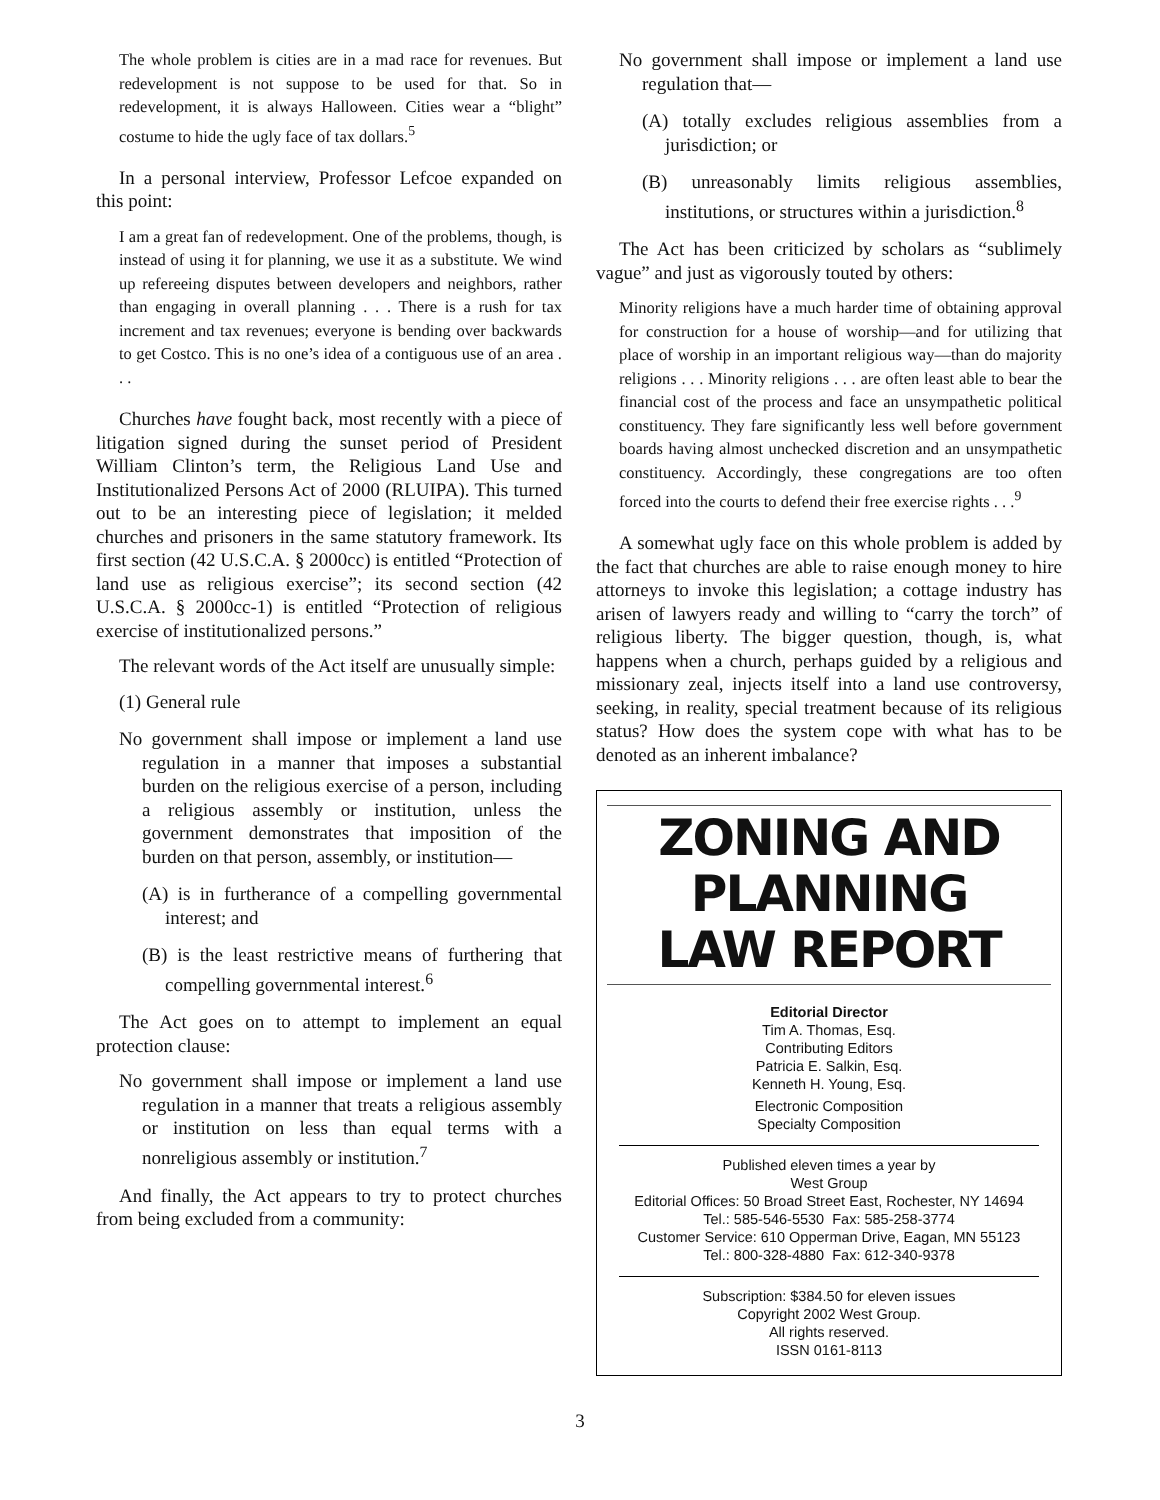The whole problem is cities are in a mad race for revenues. But redevelopment is not suppose to be used for that. So in redevelopment, it is always Halloween. Cities wear a “blight” costume to hide the ugly face of tax dollars.<sup>5</sup>
In a personal interview, Professor Lefcoe expanded on this point:
I am a great fan of redevelopment. One of the problems, though, is instead of using it for planning, we use it as a substitute. We wind up refereeing disputes between developers and neighbors, rather than engaging in overall planning . . . There is a rush for tax increment and tax revenues; everyone is bending over backwards to get Costco. This is no one’s idea of a contiguous use of an area . . .
Churches have fought back, most recently with a piece of litigation signed during the sunset period of President William Clinton’s term, the Religious Land Use and Institutionalized Persons Act of 2000 (RLUIPA). This turned out to be an interesting piece of legislation; it melded churches and prisoners in the same statutory framework. Its first section (42 U.S.C.A. § 2000cc) is entitled “Protection of land use as religious exercise”; its second section (42 U.S.C.A. § 2000cc-1) is entitled “Protection of religious exercise of institutionalized persons.”
The relevant words of the Act itself are unusually simple:
(1) General rule
No government shall impose or implement a land use regulation in a manner that imposes a substantial burden on the religious exercise of a person, including a religious assembly or institution, unless the government demonstrates that imposition of the burden on that person, assembly, or institution—
(A) is in furtherance of a compelling governmental interest; and
(B) is the least restrictive means of furthering that compelling governmental interest.<sup>6</sup>
The Act goes on to attempt to implement an equal protection clause:
No government shall impose or implement a land use regulation in a manner that treats a religious assembly or institution on less than equal terms with a nonreligious assembly or institution.<sup>7</sup>
And finally, the Act appears to try to protect churches from being excluded from a community:
No government shall impose or implement a land use regulation that—
(A) totally excludes religious assemblies from a jurisdiction; or
(B) unreasonably limits religious assemblies, institutions, or structures within a jurisdiction.<sup>8</sup>
The Act has been criticized by scholars as “sublimely vague” and just as vigorously touted by others:
Minority religions have a much harder time of obtaining approval for construction for a house of worship—and for utilizing that place of worship in an important religious way—than do majority religions . . . Minority religions . . . are often least able to bear the financial cost of the process and face an unsympathetic political constituency. They fare significantly less well before government boards having almost unchecked discretion and an unsympathetic constituency. Accordingly, these congregations are too often forced into the courts to defend their free exercise rights . . .<sup>9</sup>
A somewhat ugly face on this whole problem is added by the fact that churches are able to raise enough money to hire attorneys to invoke this legislation; a cottage industry has arisen of lawyers ready and willing to “carry the torch” of religious liberty. The bigger question, though, is, what happens when a church, perhaps guided by a religious and missionary zeal, injects itself into a land use controversy, seeking, in reality, special treatment because of its religious status? How does the system cope with what has to be denoted as an inherent imbalance?
ZONING AND PLANNING
LAW REPORT
Editorial Director
Tim A. Thomas, Esq.
Contributing Editors
Patricia E. Salkin, Esq.
Kenneth H. Young, Esq.
Electronic Composition
Specialty Composition
Published eleven times a year by
West Group
Editorial Offices: 50 Broad Street East, Rochester, NY 14694
Tel.: 585-546-5530 Fax: 585-258-3774
Customer Service: 610 Opperman Drive, Eagan, MN 55123
Tel.: 800-328-4880 Fax: 612-340-9378
Subscription: $384.50 for eleven issues
Copyright 2002 West Group.
All rights reserved.
ISSN 0161-8113
3